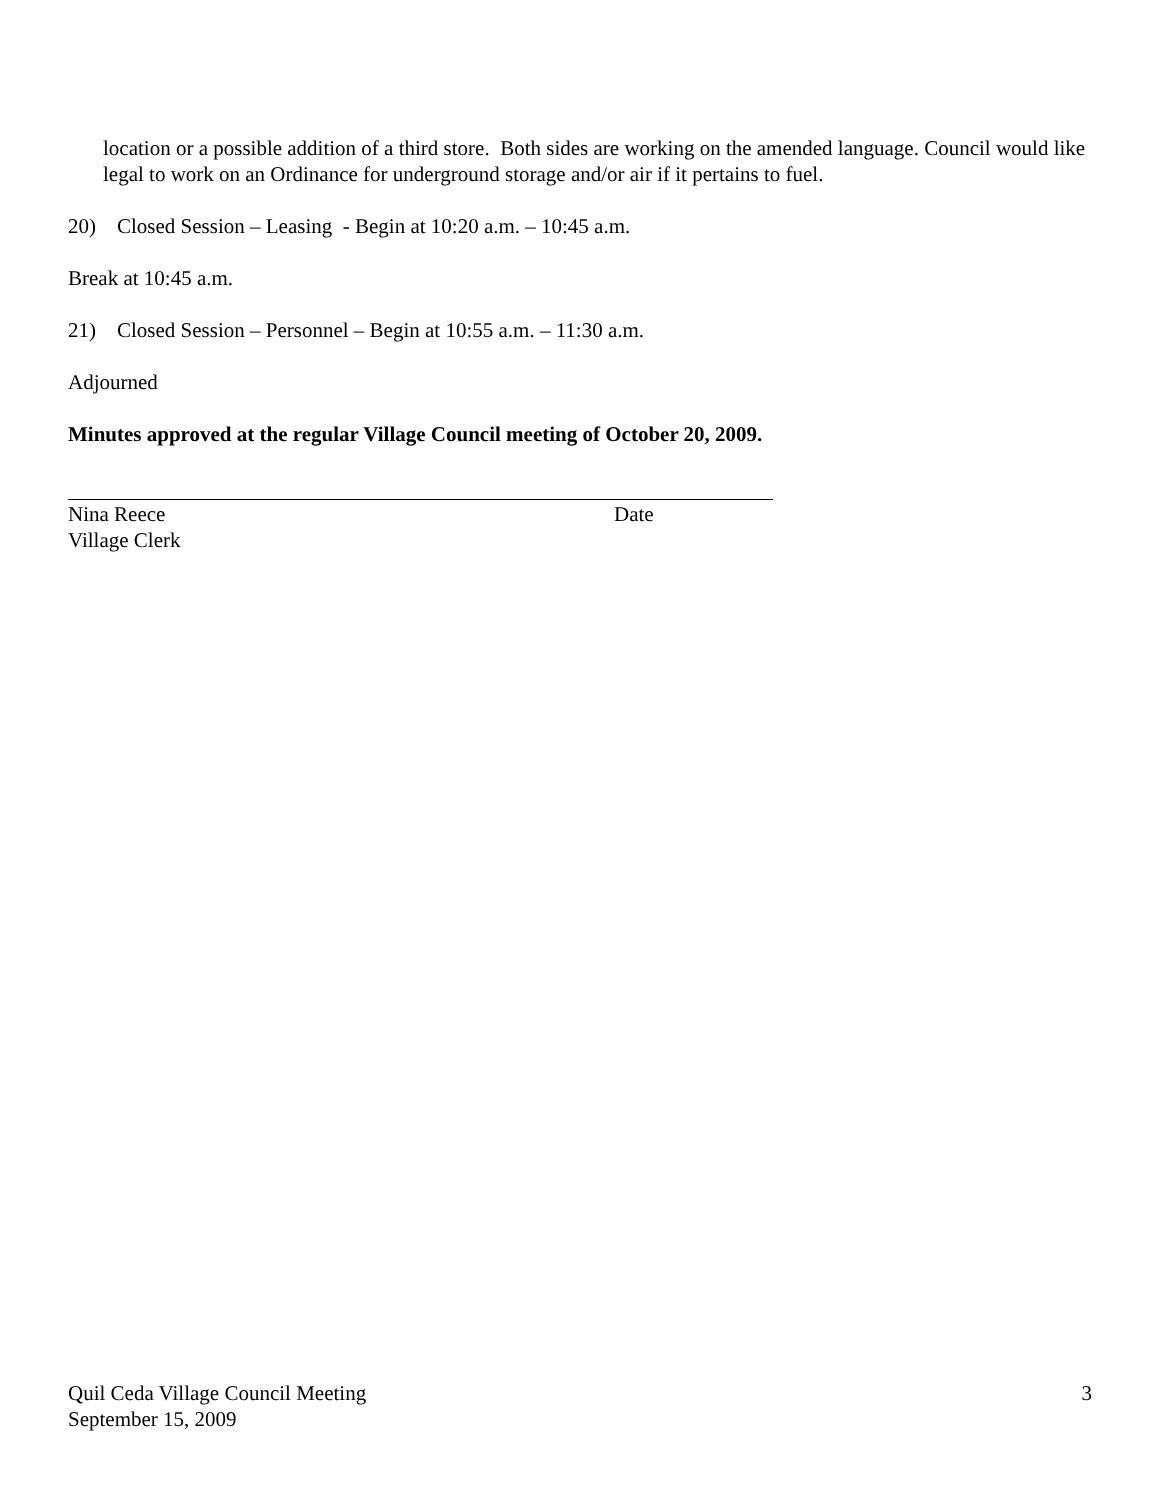location or a possible addition of a third store. Both sides are working on the amended language. Council would like legal to work on an Ordinance for underground storage and/or air if it pertains to fuel.
20) Closed Session – Leasing - Begin at 10:20 a.m. – 10:45 a.m.
Break at 10:45 a.m.
21) Closed Session – Personnel – Begin at 10:55 a.m. – 11:30 a.m.
Adjourned
Minutes approved at the regular Village Council meeting of October 20, 2009.
Nina Reece Date
Village Clerk
Quil Ceda Village Council Meeting
September 15, 2009
3